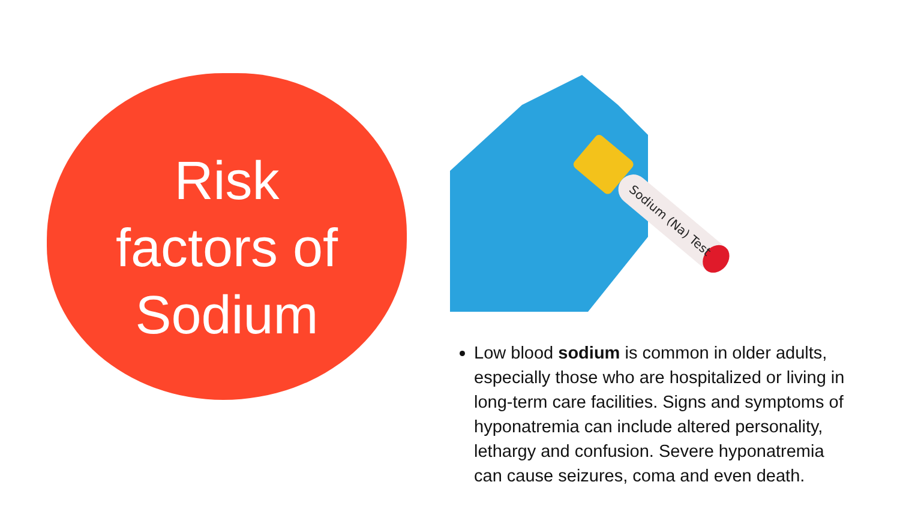Risk
factors of
Sodium
Sodium (Na) Test
Low blood sodium is common in older adults, especially those who are hospitalized or living in long-term care facilities. Signs and symptoms of hyponatremia can include altered personality, lethargy and confusion. Severe hyponatremia can cause seizures, coma and even death.